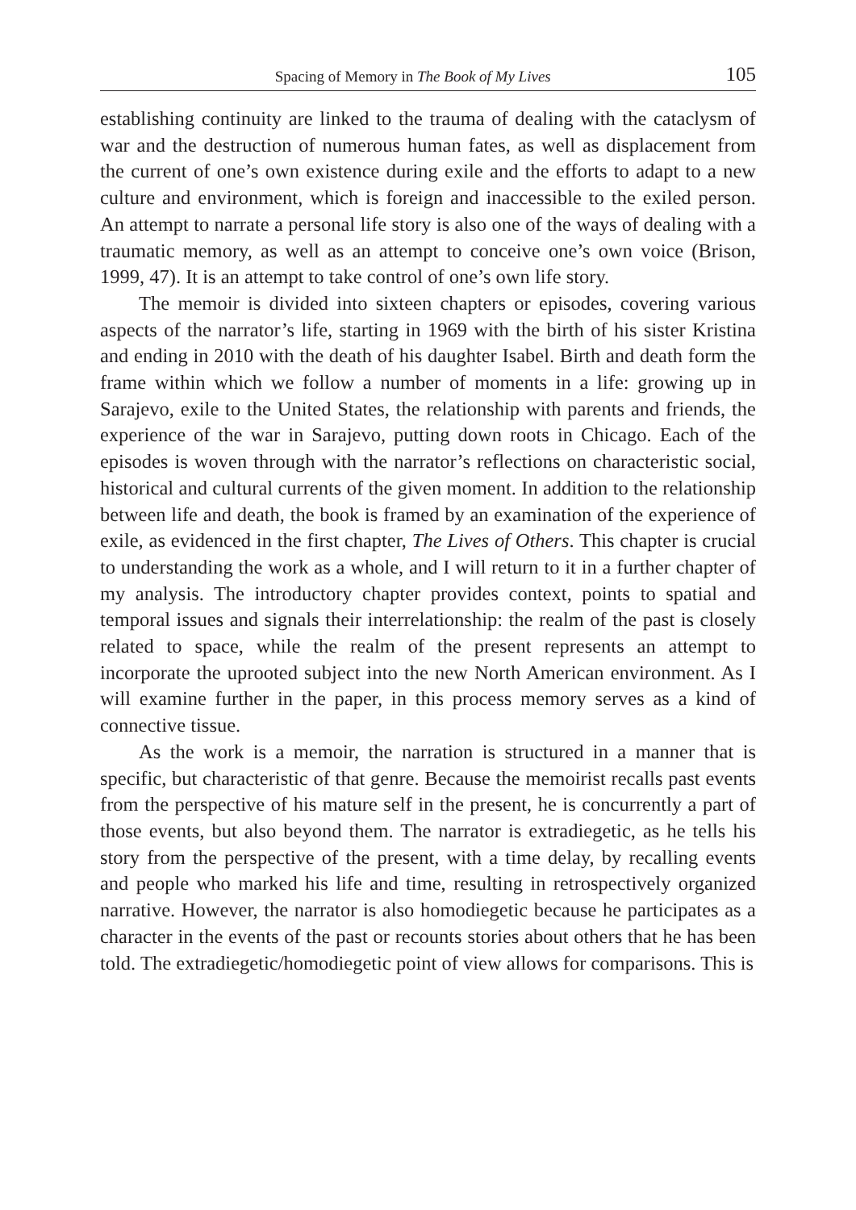Spacing of Memory in The Book of My Lives 105
establishing continuity are linked to the trauma of dealing with the cataclysm of war and the destruction of numerous human fates, as well as displacement from the current of one’s own existence during exile and the efforts to adapt to a new culture and environment, which is foreign and inaccessible to the exiled person. An attempt to narrate a personal life story is also one of the ways of dealing with a traumatic memory, as well as an attempt to conceive one’s own voice (Brison, 1999, 47). It is an attempt to take control of one’s own life story.
The memoir is divided into sixteen chapters or episodes, covering various aspects of the narrator’s life, starting in 1969 with the birth of his sister Kristina and ending in 2010 with the death of his daughter Isabel. Birth and death form the frame within which we follow a number of moments in a life: growing up in Sarajevo, exile to the United States, the relationship with parents and friends, the experience of the war in Sarajevo, putting down roots in Chicago. Each of the episodes is woven through with the narrator’s reflections on characteristic social, historical and cultural currents of the given moment. In addition to the relationship between life and death, the book is framed by an examination of the experience of exile, as evidenced in the first chapter, The Lives of Others. This chapter is crucial to understanding the work as a whole, and I will return to it in a further chapter of my analysis. The introductory chapter provides context, points to spatial and temporal issues and signals their interrelationship: the realm of the past is closely related to space, while the realm of the present represents an attempt to incorporate the uprooted subject into the new North American environment. As I will examine further in the paper, in this process memory serves as a kind of connective tissue.
As the work is a memoir, the narration is structured in a manner that is specific, but characteristic of that genre. Because the memoirist recalls past events from the perspective of his mature self in the present, he is concurrently a part of those events, but also beyond them. The narrator is extradiegetic, as he tells his story from the perspective of the present, with a time delay, by recalling events and people who marked his life and time, resulting in retrospectively organized narrative. However, the narrator is also homodiegetic because he participates as a character in the events of the past or recounts stories about others that he has been told. The extradiegetic/homodiegetic point of view allows for comparisons. This is